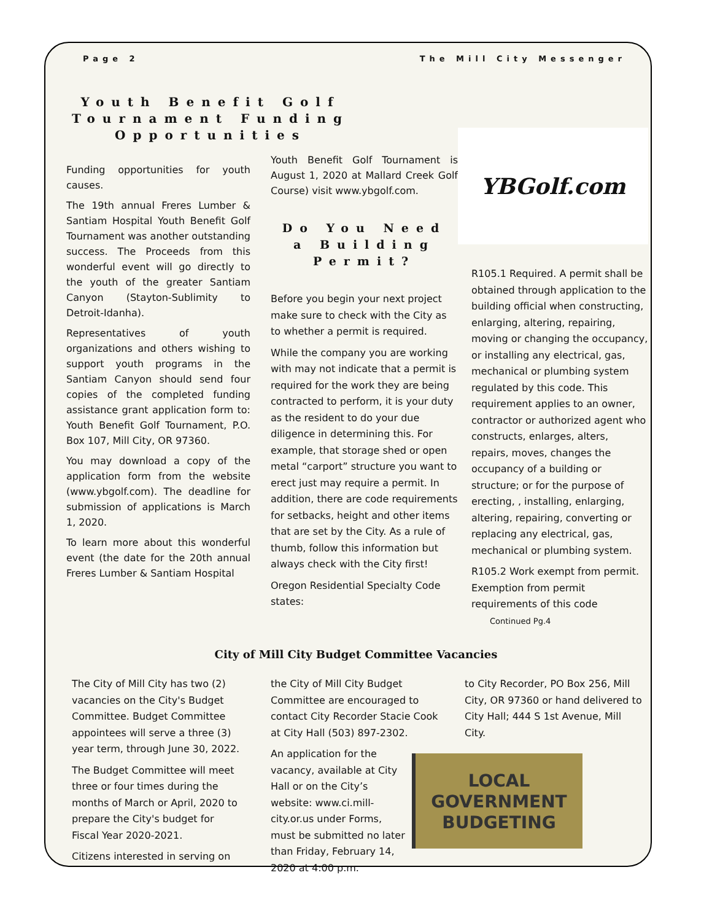Page 2 The Mill City Messenger
Youth Benefit Golf Tournament Funding Opportunities
Funding opportunities for youth causes.
The 19th annual Freres Lumber & Santiam Hospital Youth Benefit Golf Tournament was another outstanding success. The Proceeds from this wonderful event will go directly to the youth of the greater Santiam Canyon (Stayton-Sublimity to Detroit-Idanha).
Representatives of youth organizations and others wishing to support youth programs in the Santiam Canyon should send four copies of the completed funding assistance grant application form to: Youth Benefit Golf Tournament, P.O. Box 107, Mill City, OR 97360.
You may download a copy of the application form from the website (www.ybgolf.com). The deadline for submission of applications is March 1, 2020.
To learn more about this wonderful event (the date for the 20th annual Freres Lumber & Santiam Hospital
Youth Benefit Golf Tournament is August 1, 2020 at Mallard Creek Golf Course) visit www.ybgolf.com.
Do You Need a Building Permit?
Before you begin your next project make sure to check with the City as to whether a permit is required.
While the company you are working with may not indicate that a permit is required for the work they are being contracted to perform, it is your duty as the resident to do your due diligence in determining this. For example, that storage shed or open metal “carport” structure you want to erect just may require a permit. In addition, there are code requirements for setbacks, height and other items that are set by the City. As a rule of thumb, follow this information but always check with the City first!
Oregon Residential Specialty Code states:
YBGolf.com
R105.1 Required. A permit shall be obtained through application to the building official when constructing, enlarging, altering, repairing, moving or changing the occupancy, or installing any electrical, gas, mechanical or plumbing system regulated by this code. This requirement applies to an owner, contractor or authorized agent who constructs, enlarges, alters, repairs, moves, changes the occupancy of a building or structure; or for the purpose of erecting, , installing, enlarging, altering, repairing, converting or replacing any electrical, gas, mechanical or plumbing system.
R105.2 Work exempt from permit. Exemption from permit requirements of this code Continued Pg.4
City of Mill City Budget Committee Vacancies
The City of Mill City has two (2) vacancies on the City's Budget Committee. Budget Committee appointees will serve a three (3) year term, through June 30, 2022.
The Budget Committee will meet three or four times during the months of March or April, 2020 to prepare the City's budget for Fiscal Year 2020-2021.
Citizens interested in serving on
the City of Mill City Budget Committee are encouraged to contact City Recorder Stacie Cook at City Hall (503) 897-2302.
An application for the vacancy, available at City Hall or on the City’s website: www.ci.mill-city.or.us under Forms, must be submitted no later than Friday, February 14, 2020 at 4:00 p.m.
to City Recorder, PO Box 256, Mill City, OR 97360 or hand delivered to City Hall; 444 S 1st Avenue, Mill City.
LOCAL
GOVERNMENT
BUDGETING